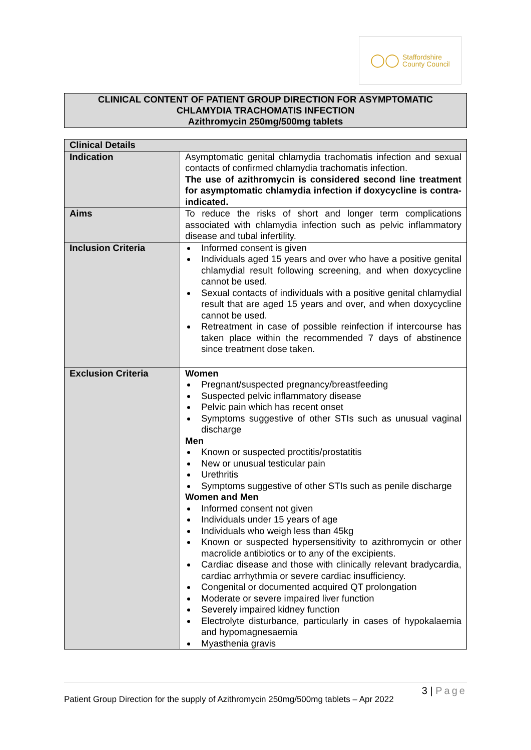◯◯
Staffordshire
County Council
CLINICAL CONTENT OF PATIENT GROUP DIRECTION FOR ASYMPTOMATIC
CHLAMYDIA TRACHOMATIS INFECTION
Azithromycin 250mg/500mg tablets
| Clinical Details | |
| --- | --- |
| Indication | Asymptomatic genital chlamydia trachomatis infection and sexual contacts of confirmed chlamydia trachomatis infection. The use of azithromycin is considered second line treatment for asymptomatic chlamydia infection if doxycycline is contra-indicated. |
| Aims | To reduce the risks of short and longer term complications associated with chlamydia infection such as pelvic inflammatory disease and tubal infertility. |
| Inclusion Criteria | Informed consent is given Individuals aged 15 years and over who have a positive genital chlamydial result following screening, and when doxycycline cannot be used. Sexual contacts of individuals with a positive genital chlamydial result that are aged 15 years and over, and when doxycycline cannot be used. Retreatment in case of possible reinfection if intercourse has taken place within the recommended 7 days of abstinence since treatment dose taken. |
| Exclusion Criteria | Women Pregnant/suspected pregnancy/breastfeeding Suspected pelvic inflammatory disease Pelvic pain which has recent onset Symptoms suggestive of other STIs such as unusual vaginal discharge Men Known or suspected proctitis/prostatitis New or unusual testicular pain Urethritis Symptoms suggestive of other STIs such as penile discharge Women and Men Informed consent not given Individuals under 15 years of age Individuals who weigh less than 45kg Known or suspected hypersensitivity to azithromycin or other macrolide antibiotics or to any of the excipients. Cardiac disease and those with clinically relevant bradycardia, cardiac arrhythmia or severe cardiac insufficiency. Congenital or documented acquired QT prolongation Moderate or severe impaired liver function Severely impaired kidney function Electrolyte disturbance, particularly in cases of hypokalaemia and hypomagnesaemia Myasthenia gravis |
3 | Page
Patient Group Direction for the supply of Azithromycin 250mg/500mg tablets – Apr 2022